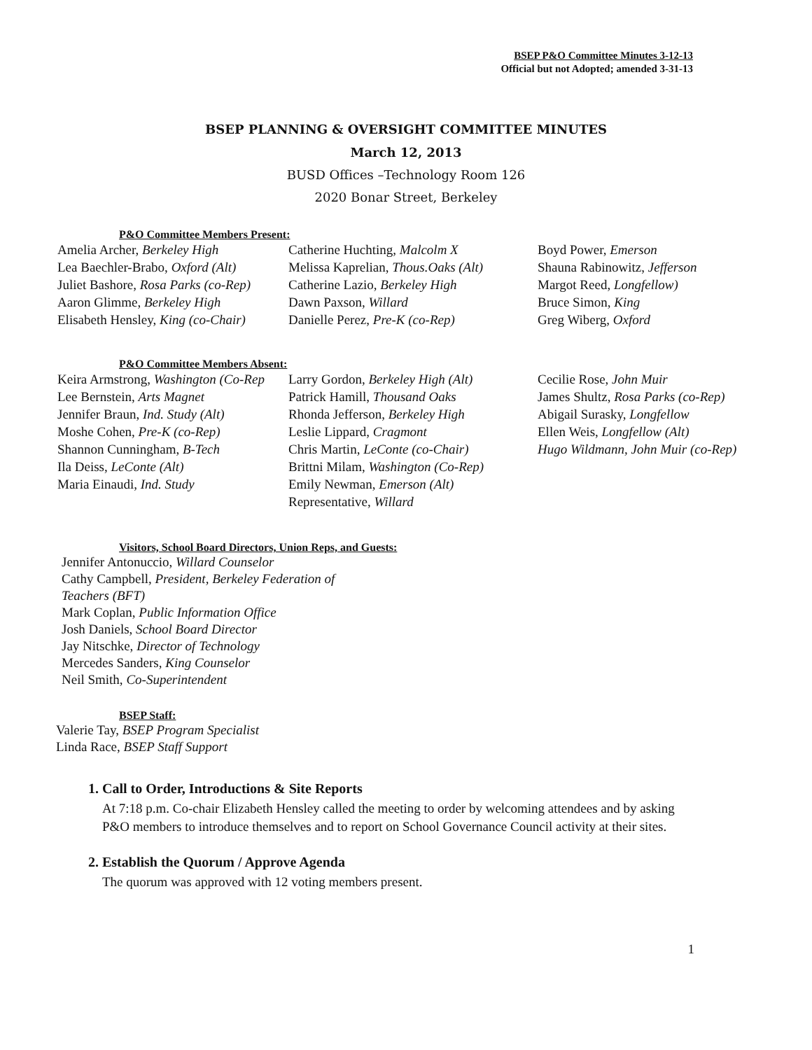BSEP P&O Committee Minutes 3-12-13
Official but not Adopted; amended 3-31-13
BSEP PLANNING & OVERSIGHT COMMITTEE MINUTES
March 12, 2013
BUSD Offices –Technology Room 126
2020 Bonar Street, Berkeley
P&O Committee Members Present:
Amelia Archer, Berkeley High
Lea Baechler-Brabo, Oxford (Alt)
Juliet Bashore, Rosa Parks (co-Rep)
Aaron Glimme, Berkeley High
Elisabeth Hensley, King (co-Chair)
Catherine Huchting, Malcolm X
Melissa Kaprelian, Thous.Oaks (Alt)
Catherine Lazio, Berkeley High
Dawn Paxson, Willard
Danielle Perez, Pre-K (co-Rep)
Boyd Power, Emerson
Shauna Rabinowitz, Jefferson
Margot Reed, Longfellow)
Bruce Simon, King
Greg Wiberg, Oxford
P&O Committee Members Absent:
Keira Armstrong, Washington (Co-Rep
Lee Bernstein, Arts Magnet
Jennifer Braun, Ind. Study (Alt)
Moshe Cohen, Pre-K (co-Rep)
Shannon Cunningham, B-Tech
Ila Deiss, LeConte (Alt)
Maria Einaudi, Ind. Study
Larry Gordon, Berkeley High (Alt)
Patrick Hamill, Thousand Oaks
Rhonda Jefferson, Berkeley High
Leslie Lippard, Cragmont
Chris Martin, LeConte (co-Chair)
Brittni Milam, Washington (Co-Rep)
Emily Newman, Emerson (Alt)
Representative, Willard
Cecilie Rose, John Muir
James Shultz, Rosa Parks (co-Rep)
Abigail Surasky, Longfellow
Ellen Weis, Longfellow (Alt)
Hugo Wildmann, John Muir (co-Rep)
Visitors, School Board Directors, Union Reps, and Guests:
Jennifer Antonuccio, Willard Counselor
Cathy Campbell, President, Berkeley Federation of Teachers (BFT)
Mark Coplan, Public Information Office
Josh Daniels, School Board Director
Jay Nitschke, Director of Technology
Mercedes Sanders, King Counselor
Neil Smith, Co-Superintendent
BSEP Staff:
Valerie Tay, BSEP Program Specialist
Linda Race, BSEP Staff Support
1. Call to Order, Introductions & Site Reports
At 7:18 p.m. Co-chair Elizabeth Hensley called the meeting to order by welcoming attendees and by asking P&O members to introduce themselves and to report on School Governance Council activity at their sites.
2. Establish the Quorum / Approve Agenda
The quorum was approved with 12 voting members present.
1